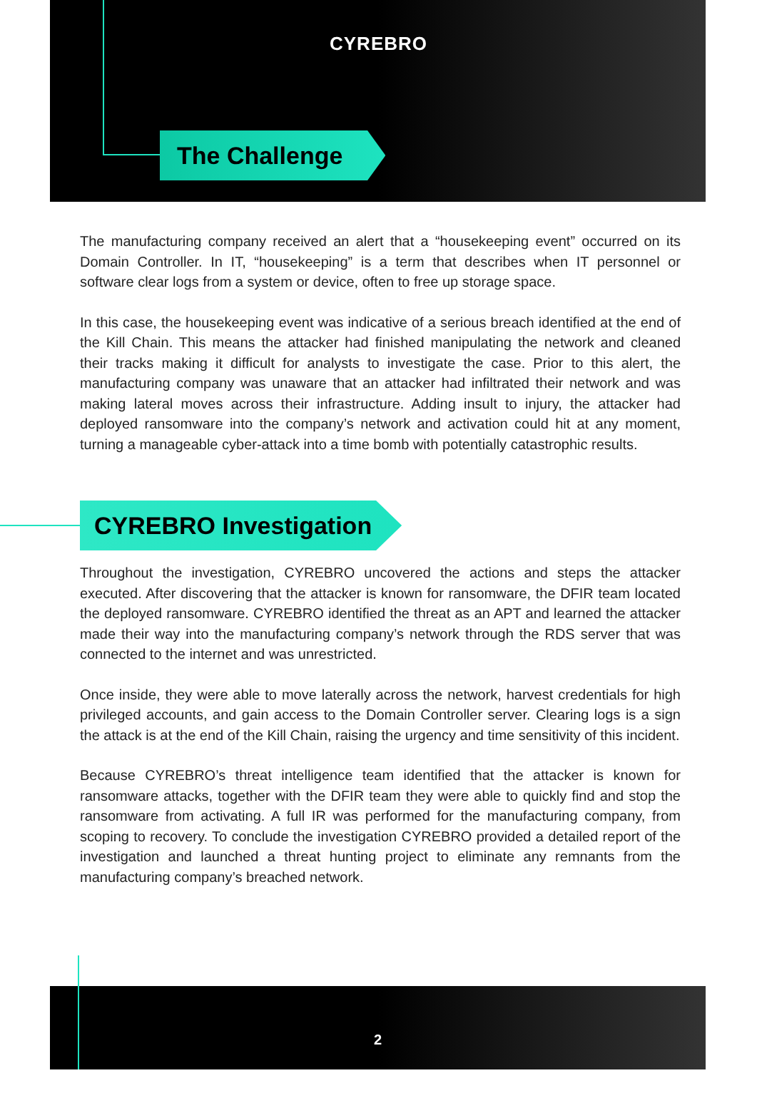CYREBRO
The Challenge
The manufacturing company received an alert that a “housekeeping event” occurred on its Domain Controller. In IT, “housekeeping” is a term that describes when IT personnel or software clear logs from a system or device, often to free up storage space.
In this case, the housekeeping event was indicative of a serious breach identified at the end of the Kill Chain. This means the attacker had finished manipulating the network and cleaned their tracks making it difficult for analysts to investigate the case. Prior to this alert, the manufacturing company was unaware that an attacker had infiltrated their network and was making lateral moves across their infrastructure. Adding insult to injury, the attacker had deployed ransomware into the company’s network and activation could hit at any moment, turning a manageable cyber-attack into a time bomb with potentially catastrophic results.
CYREBRO Investigation
Throughout the investigation, CYREBRO uncovered the actions and steps the attacker executed. After discovering that the attacker is known for ransomware, the DFIR team located the deployed ransomware. CYREBRO identified the threat as an APT and learned the attacker made their way into the manufacturing company’s network through the RDS server that was connected to the internet and was unrestricted.
Once inside, they were able to move laterally across the network, harvest credentials for high privileged accounts, and gain access to the Domain Controller server. Clearing logs is a sign the attack is at the end of the Kill Chain, raising the urgency and time sensitivity of this incident.
Because CYREBRO’s threat intelligence team identified that the attacker is known for ransomware attacks, together with the DFIR team they were able to quickly find and stop the ransomware from activating. A full IR was performed for the manufacturing company, from scoping to recovery. To conclude the investigation CYREBRO provided a detailed report of the investigation and launched a threat hunting project to eliminate any remnants from the manufacturing company’s breached network.
2